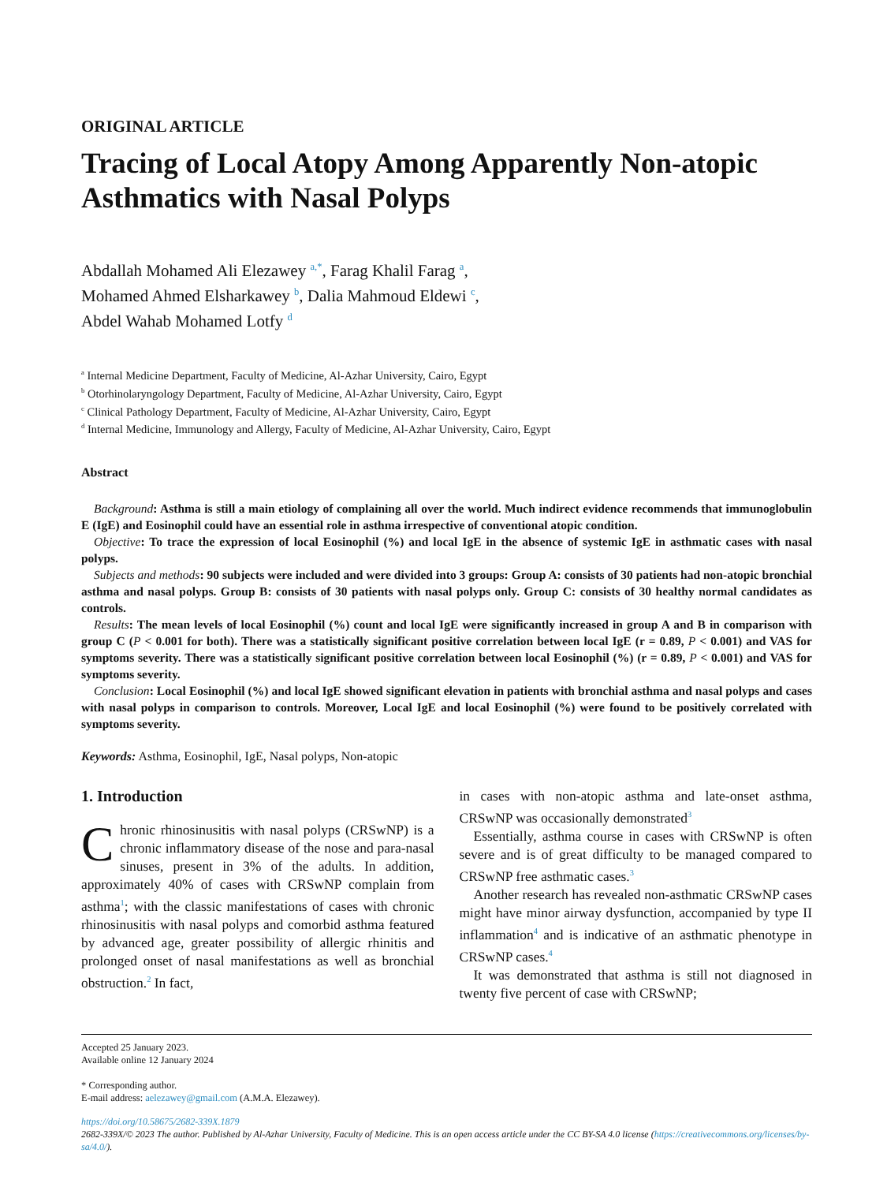ORIGINAL ARTICLE
Tracing of Local Atopy Among Apparently Non-atopic Asthmatics with Nasal Polyps
Abdallah Mohamed Ali Elezawey <sup>a,*</sup>, Farag Khalil Farag <sup>a</sup>,
Mohamed Ahmed Elsharkawey <sup>b</sup>, Dalia Mahmoud Eldewi <sup>c</sup>,
Abdel Wahab Mohamed Lotfy <sup>d</sup>
<sup>a</sup> Internal Medicine Department, Faculty of Medicine, Al-Azhar University, Cairo, Egypt
<sup>b</sup> Otorhinolaryngology Department, Faculty of Medicine, Al-Azhar University, Cairo, Egypt
<sup>c</sup> Clinical Pathology Department, Faculty of Medicine, Al-Azhar University, Cairo, Egypt
<sup>d</sup> Internal Medicine, Immunology and Allergy, Faculty of Medicine, Al-Azhar University, Cairo, Egypt
Abstract
Background: Asthma is still a main etiology of complaining all over the world. Much indirect evidence recommends that immunoglobulin E (IgE) and Eosinophil could have an essential role in asthma irrespective of conventional atopic condition.
Objective: To trace the expression of local Eosinophil (%) and local IgE in the absence of systemic IgE in asthmatic cases with nasal polyps.
Subjects and methods: 90 subjects were included and were divided into 3 groups: Group A: consists of 30 patients had non-atopic bronchial asthma and nasal polyps. Group B: consists of 30 patients with nasal polyps only. Group C: consists of 30 healthy normal candidates as controls.
Results: The mean levels of local Eosinophil (%) count and local IgE were significantly increased in group A and B in comparison with group C (P < 0.001 for both). There was a statistically significant positive correlation between local IgE (r = 0.89, P < 0.001) and VAS for symptoms severity. There was a statistically significant positive correlation between local Eosinophil (%) (r = 0.89, P < 0.001) and VAS for symptoms severity.
Conclusion: Local Eosinophil (%) and local IgE showed significant elevation in patients with bronchial asthma and nasal polyps and cases with nasal polyps in comparison to controls. Moreover, Local IgE and local Eosinophil (%) were found to be positively correlated with symptoms severity.
Keywords: Asthma, Eosinophil, IgE, Nasal polyps, Non-atopic
1. Introduction
Chronic rhinosinusitis with nasal polyps (CRSwNP) is a chronic inflammatory disease of the nose and para-nasal sinuses, present in 3% of the adults. In addition, approximately 40% of cases with CRSwNP complain from asthma<sup>1</sup>; with the classic manifestations of cases with chronic rhinosinusitis with nasal polyps and comorbid asthma featured by advanced age, greater possibility of allergic rhinitis and prolonged onset of nasal manifestations as well as bronchial obstruction.<sup>2</sup> In fact,
in cases with non-atopic asthma and late-onset asthma, CRSwNP was occasionally demonstrated<sup>3</sup>
Essentially, asthma course in cases with CRSwNP is often severe and is of great difficulty to be managed compared to CRSwNP free asthmatic cases.<sup>3</sup>
Another research has revealed non-asthmatic CRSwNP cases might have minor airway dysfunction, accompanied by type II inflammation<sup>4</sup> and is indicative of an asthmatic phenotype in CRSwNP cases.<sup>4</sup>
It was demonstrated that asthma is still not diagnosed in twenty five percent of case with CRSwNP;
Accepted 25 January 2023.
Available online 12 January 2024
* Corresponding author.
E-mail address: aelezawey@gmail.com (A.M.A. Elezawey).
https://doi.org/10.58675/2682-339X.1879
2682-339X/© 2023 The author. Published by Al-Azhar University, Faculty of Medicine. This is an open access article under the CC BY-SA 4.0 license (https://creativecommons.org/licenses/by-sa/4.0/).